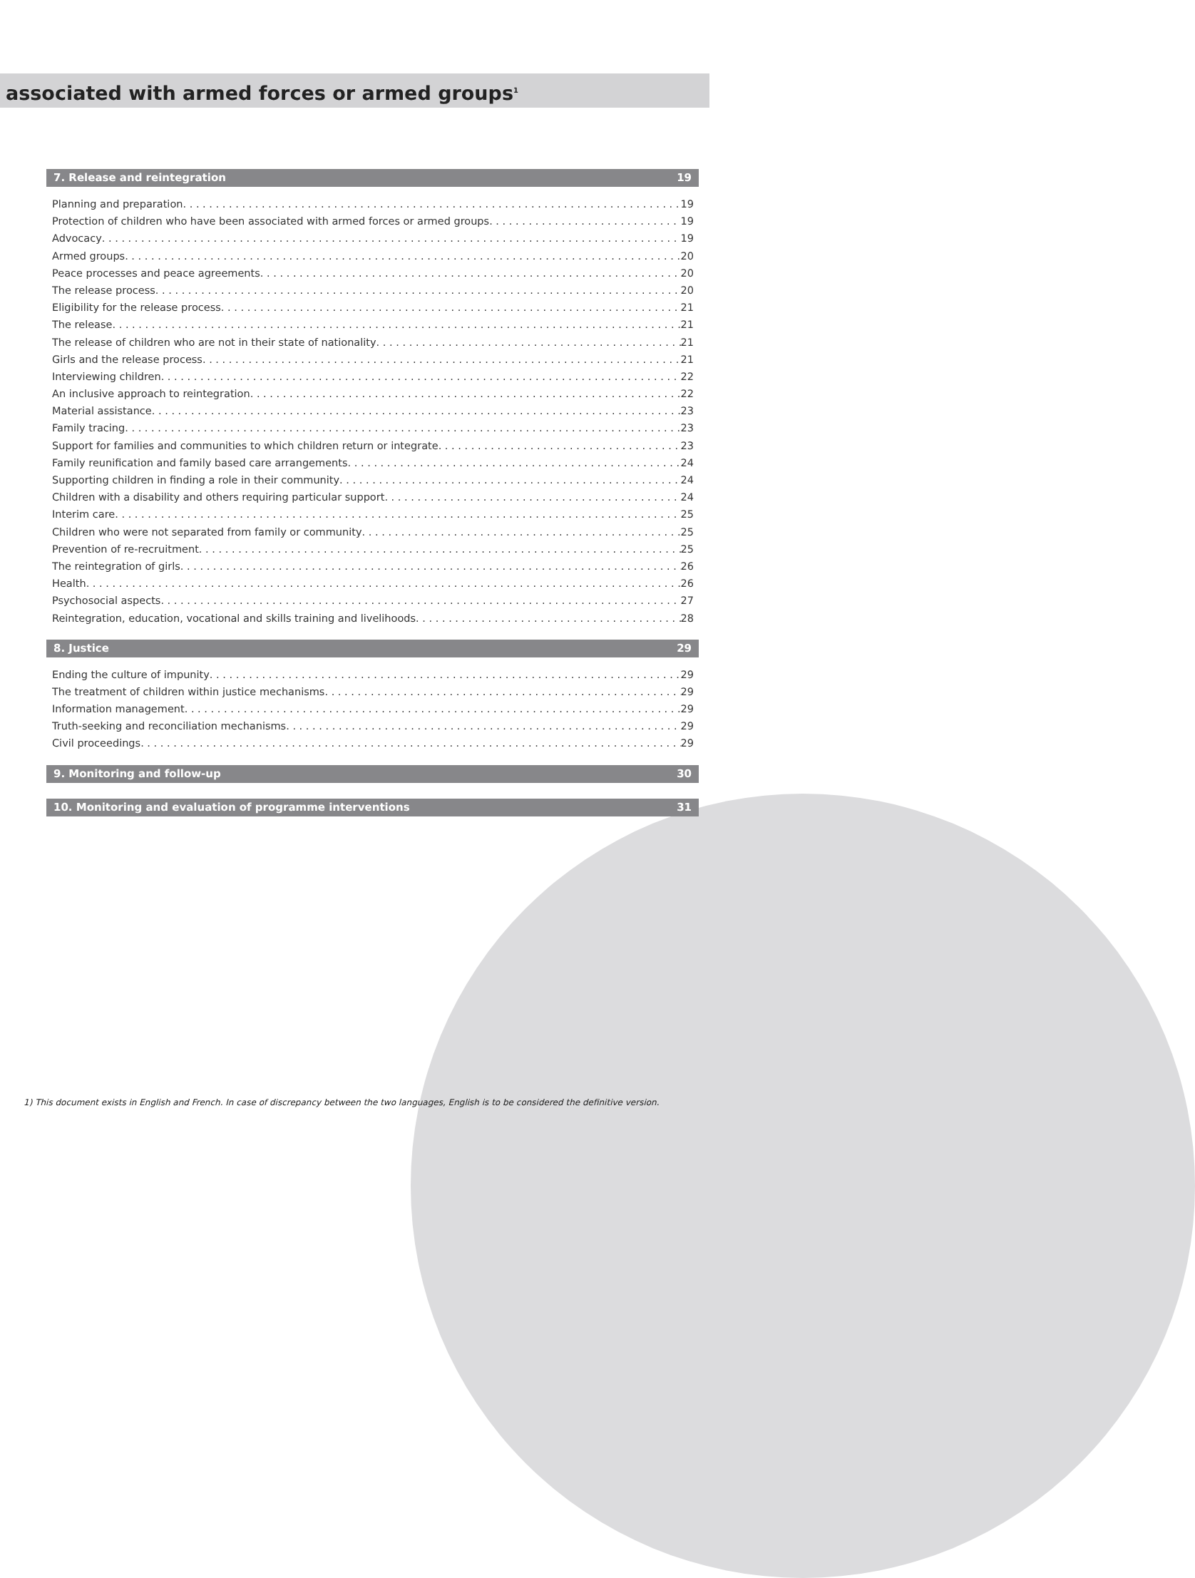associated with armed forces or armed groups<sup>1</sup>
7. Release and reintegration 19
Planning and preparation 19
Protection of children who have been associated with armed forces or armed groups 19
Advocacy 19
Armed groups 20
Peace processes and peace agreements 20
The release process 20
Eligibility for the release process 21
The release 21
The release of children who are not in their state of nationality 21
Girls and the release process 21
Interviewing children 22
An inclusive approach to reintegration 22
Material assistance 23
Family tracing 23
Support for families and communities to which children return or integrate 23
Family reunification and family based care arrangements 24
Supporting children in finding a role in their community 24
Children with a disability and others requiring particular support 24
Interim care 25
Children who were not separated from family or community 25
Prevention of re-recruitment 25
The reintegration of girls 26
Health 26
Psychosocial aspects 27
Reintegration, education, vocational and skills training and livelihoods 28
8. Justice 29
Ending the culture of impunity 29
The treatment of children within justice mechanisms 29
Information management 29
Truth-seeking and reconciliation mechanisms 29
Civil proceedings 29
9. Monitoring and follow-up 30
10. Monitoring and evaluation of programme interventions 31
1) This document exists in English and French. In case of discrepancy between the two languages, English is to be considered the definitive version.